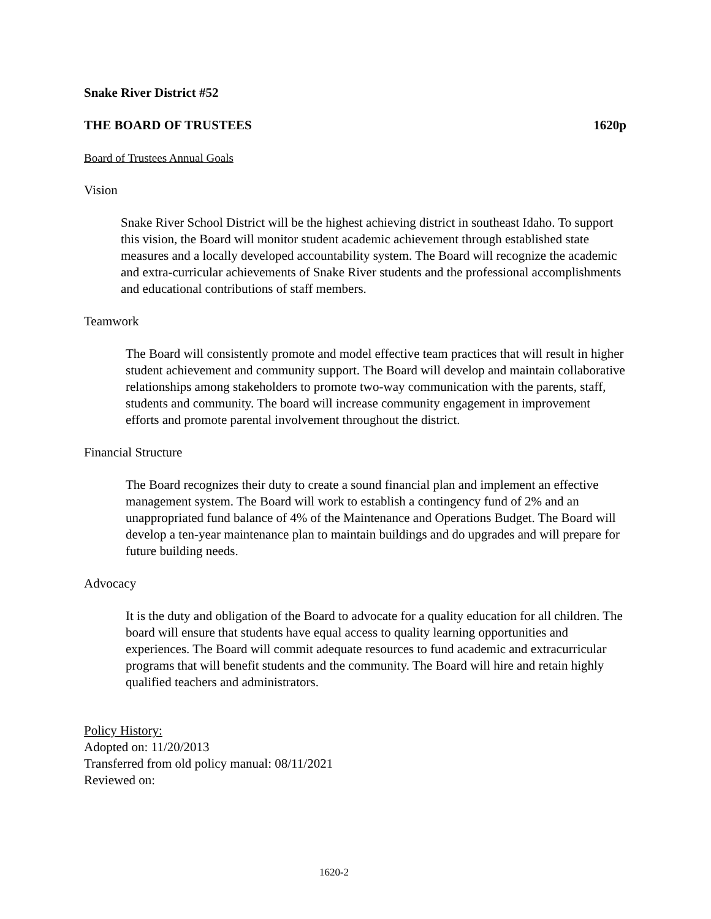Snake River District #52
THE BOARD OF TRUSTEES 1620p
Board of Trustees Annual Goals
Vision
Snake River School District will be the highest achieving district in southeast Idaho. To support this vision, the Board will monitor student academic achievement through established state measures and a locally developed accountability system. The Board will recognize the academic and extra-curricular achievements of Snake River students and the professional accomplishments and educational contributions of staff members.
Teamwork
The Board will consistently promote and model effective team practices that will result in higher student achievement and community support. The Board will develop and maintain collaborative relationships among stakeholders to promote two-way communication with the parents, staff, students and community. The board will increase community engagement in improvement efforts and promote parental involvement throughout the district.
Financial Structure
The Board recognizes their duty to create a sound financial plan and implement an effective management system. The Board will work to establish a contingency fund of 2% and an unappropriated fund balance of 4% of the Maintenance and Operations Budget. The Board will develop a ten-year maintenance plan to maintain buildings and do upgrades and will prepare for future building needs.
Advocacy
It is the duty and obligation of the Board to advocate for a quality education for all children. The board will ensure that students have equal access to quality learning opportunities and experiences. The Board will commit adequate resources to fund academic and extracurricular programs that will benefit students and the community. The Board will hire and retain highly qualified teachers and administrators.
Policy History:
Adopted on: 11/20/2013
Transferred from old policy manual: 08/11/2021
Reviewed on:
1620-2